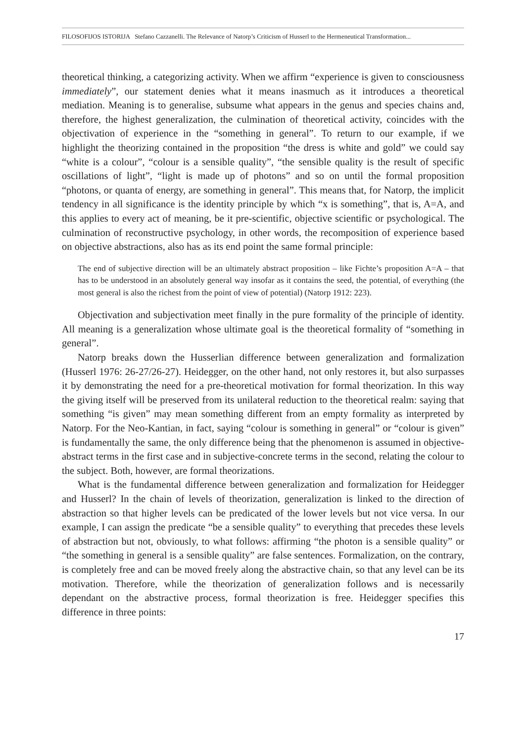FILOSOFIJOS ISTORIJA Stefano Cazzanelli. The Relevance of Natorp’s Criticism of Husserl to the Hermeneutical Transformation...
theoretical thinking, a categorizing activity. When we affirm “experience is given to consciousness immediately”, our statement denies what it means inasmuch as it introduces a theoretical mediation. Meaning is to generalise, subsume what appears in the genus and species chains and, therefore, the highest generalization, the culmination of theoretical activity, coincides with the objectivation of experience in the “something in general”. To return to our example, if we highlight the theorizing contained in the proposition “the dress is white and gold” we could say “white is a colour”, “colour is a sensible quality”, “the sensible quality is the result of specific oscillations of light”, “light is made up of photons” and so on until the formal proposition “photons, or quanta of energy, are something in general”. This means that, for Natorp, the implicit tendency in all significance is the identity principle by which “x is something”, that is, A=A, and this applies to every act of meaning, be it pre-scientific, objective scientific or psychological. The culmination of reconstructive psychology, in other words, the recomposition of experience based on objective abstractions, also has as its end point the same formal principle:
The end of subjective direction will be an ultimately abstract proposition – like Fichte’s proposition A=A – that has to be understood in an absolutely general way insofar as it contains the seed, the potential, of everything (the most general is also the richest from the point of view of potential) (Natorp 1912: 223).
Objectivation and subjectivation meet finally in the pure formality of the principle of identity. All meaning is a generalization whose ultimate goal is the theoretical formality of “something in general”.
Natorp breaks down the Husserlian difference between generalization and formalization (Husserl 1976: 26-27/26-27). Heidegger, on the other hand, not only restores it, but also surpasses it by demonstrating the need for a pre-theoretical motivation for formal theorization. In this way the giving itself will be preserved from its unilateral reduction to the theoretical realm: saying that something “is given” may mean something different from an empty formality as interpreted by Natorp. For the Neo-Kantian, in fact, saying “colour is something in general” or “colour is given” is fundamentally the same, the only difference being that the phenomenon is assumed in objective-abstract terms in the first case and in subjective-concrete terms in the second, relating the colour to the subject. Both, however, are formal theorizations.
What is the fundamental difference between generalization and formalization for Heidegger and Husserl? In the chain of levels of theorization, generalization is linked to the direction of abstraction so that higher levels can be predicated of the lower levels but not vice versa. In our example, I can assign the predicate “be a sensible quality” to everything that precedes these levels of abstraction but not, obviously, to what follows: affirming “the photon is a sensible quality” or “the something in general is a sensible quality” are false sentences. Formalization, on the contrary, is completely free and can be moved freely along the abstractive chain, so that any level can be its motivation. Therefore, while the theorization of generalization follows and is necessarily dependant on the abstractive process, formal theorization is free. Heidegger specifies this difference in three points:
17